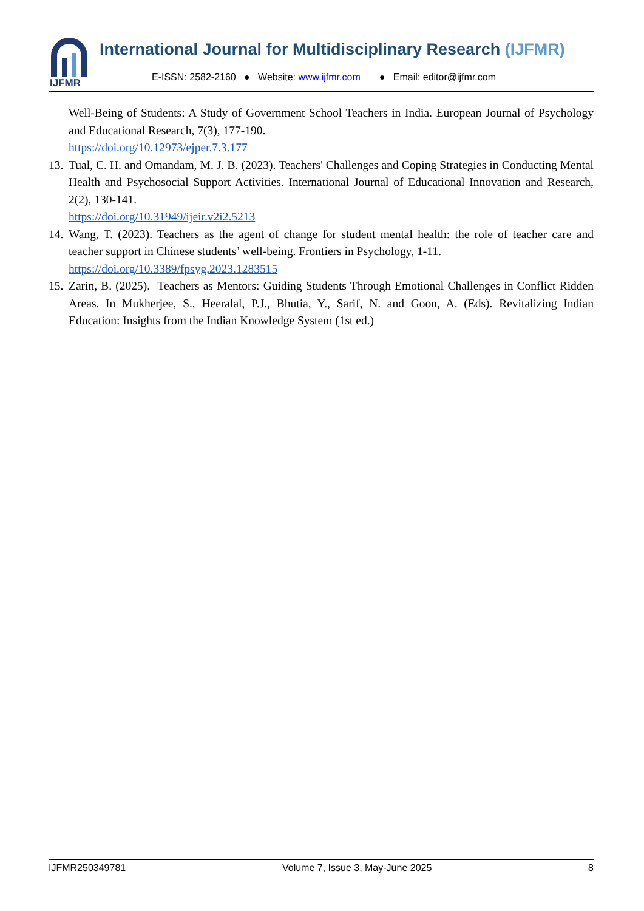IJFMR
International Journal for Multidisciplinary Research (IJFMR)
E-ISSN: 2582-2160 ● Website: www.ijfmr.com ● Email: editor@ijfmr.com
Well-Being of Students: A Study of Government School Teachers in India. European Journal of Psychology and Educational Research, 7(3), 177-190.
https://doi.org/10.12973/ejper.7.3.177
13.
Tual, C. H. and Omandam, M. J. B. (2023). Teachers' Challenges and Coping Strategies in Conducting Mental Health and Psychosocial Support Activities. International Journal of Educational Innovation and Research, 2(2), 130-141.
https://doi.org/10.31949/ijeir.v2i2.5213
14.
Wang, T. (2023). Teachers as the agent of change for student mental health: the role of teacher care and teacher support in Chinese students’ well-being. Frontiers in Psychology, 1-11.
https://doi.org/10.3389/fpsyg.2023.1283515
15.
Zarin, B. (2025). Teachers as Mentors: Guiding Students Through Emotional Challenges in Conflict Ridden Areas. In Mukherjee, S., Heeralal, P.J., Bhutia, Y., Sarif, N. and Goon, A. (Eds). Revitalizing Indian Education: Insights from the Indian Knowledge System (1st ed.)
IJFMR250349781 Volume 7, Issue 3, May-June 2025 8